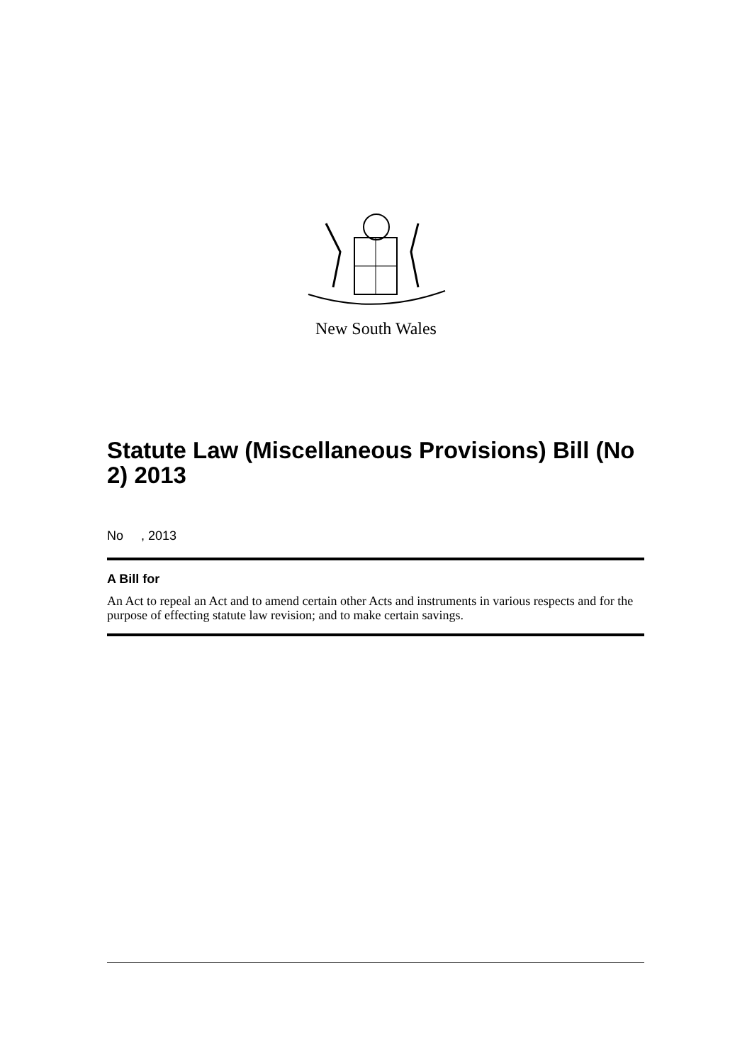New South Wales
Statute Law (Miscellaneous Provisions) Bill (No 2) 2013
No , 2013
A Bill for
An Act to repeal an Act and to amend certain other Acts and instruments in various respects and for the purpose of effecting statute law revision; and to make certain savings.